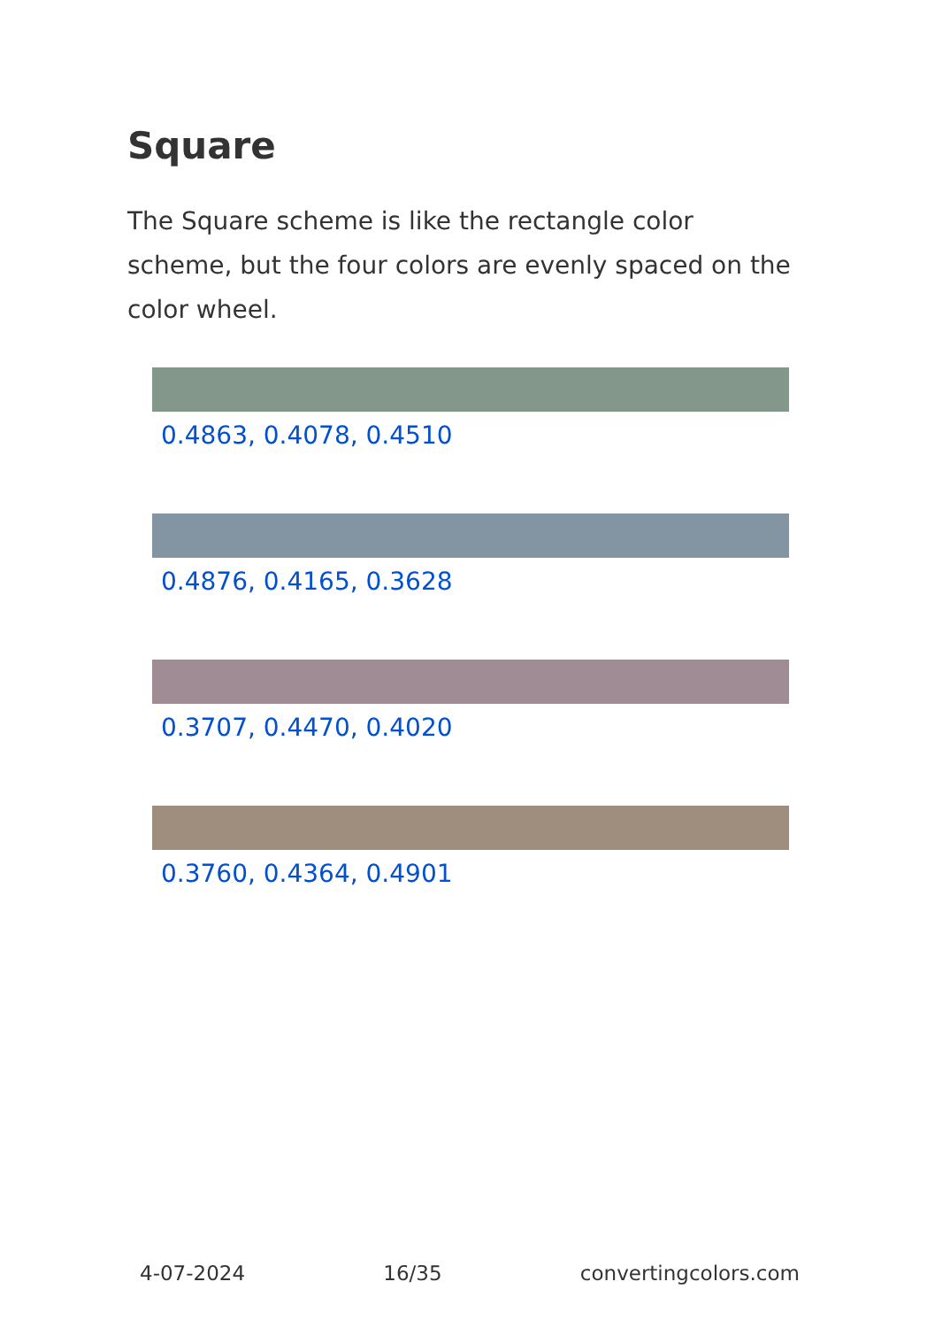Square
The Square scheme is like the rectangle color scheme, but the four colors are evenly spaced on the color wheel.
0.4863, 0.4078, 0.4510
0.4876, 0.4165, 0.3628
0.3707, 0.4470, 0.4020
0.3760, 0.4364, 0.4901
4-07-2024 16/35 convertingcolors.com